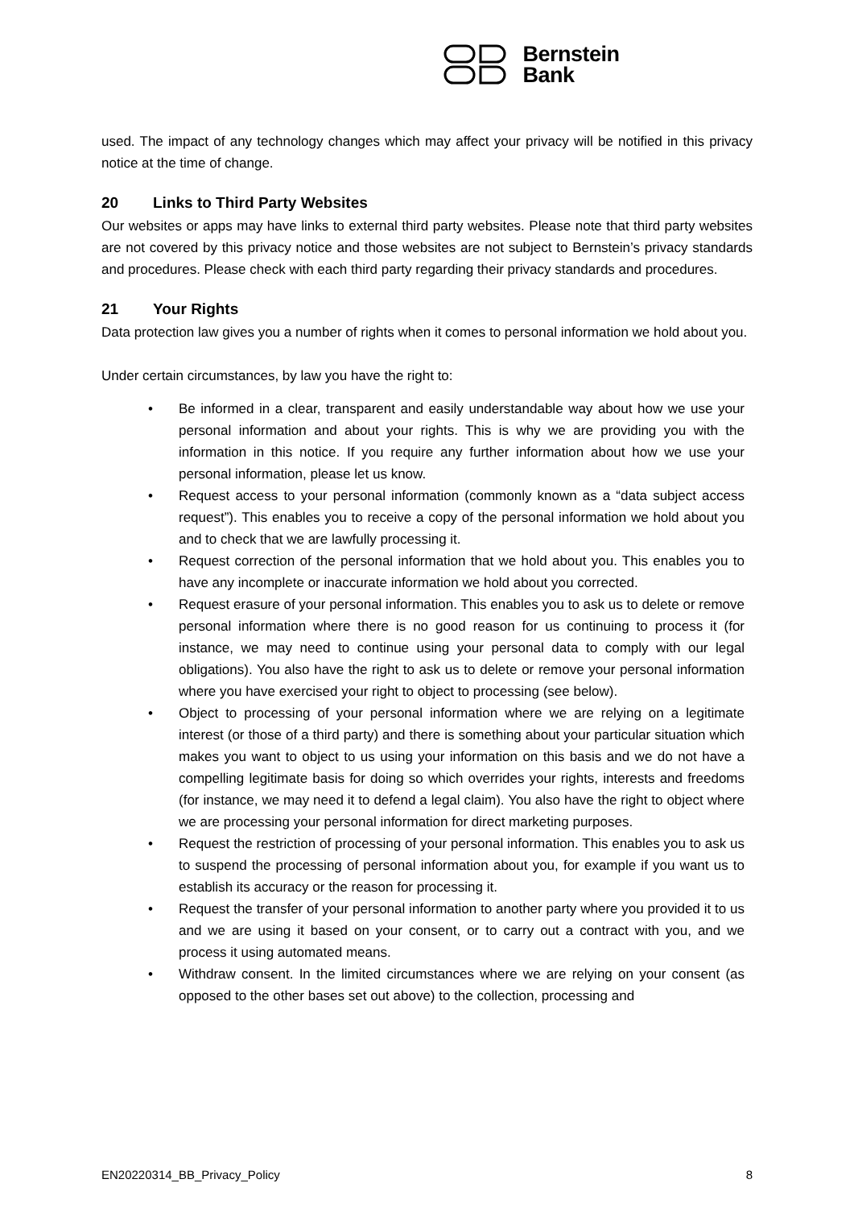Bernstein
Bank
used. The impact of any technology changes which may affect your privacy will be notified in this privacy notice at the time of change.
20 Links to Third Party Websites
Our websites or apps may have links to external third party websites. Please note that third party websites are not covered by this privacy notice and those websites are not subject to Bernstein’s privacy standards and procedures. Please check with each third party regarding their privacy standards and procedures.
21 Your Rights
Data protection law gives you a number of rights when it comes to personal information we hold about you.
Under certain circumstances, by law you have the right to:
• Be informed in a clear, transparent and easily understandable way about how we use your personal information and about your rights. This is why we are providing you with the information in this notice. If you require any further information about how we use your personal information, please let us know.
• Request access to your personal information (commonly known as a “data subject access request”). This enables you to receive a copy of the personal information we hold about you and to check that we are lawfully processing it.
• Request correction of the personal information that we hold about you. This enables you to have any incomplete or inaccurate information we hold about you corrected.
• Request erasure of your personal information. This enables you to ask us to delete or remove personal information where there is no good reason for us continuing to process it (for instance, we may need to continue using your personal data to comply with our legal obligations). You also have the right to ask us to delete or remove your personal information where you have exercised your right to object to processing (see below).
• Object to processing of your personal information where we are relying on a legitimate interest (or those of a third party) and there is something about your particular situation which makes you want to object to us using your information on this basis and we do not have a compelling legitimate basis for doing so which overrides your rights, interests and freedoms (for instance, we may need it to defend a legal claim). You also have the right to object where we are processing your personal information for direct marketing purposes.
• Request the restriction of processing of your personal information. This enables you to ask us to suspend the processing of personal information about you, for example if you want us to establish its accuracy or the reason for processing it.
• Request the transfer of your personal information to another party where you provided it to us and we are using it based on your consent, or to carry out a contract with you, and we process it using automated means.
• Withdraw consent. In the limited circumstances where we are relying on your consent (as opposed to the other bases set out above) to the collection, processing and
EN20220314_BB_Privacy_Policy 8